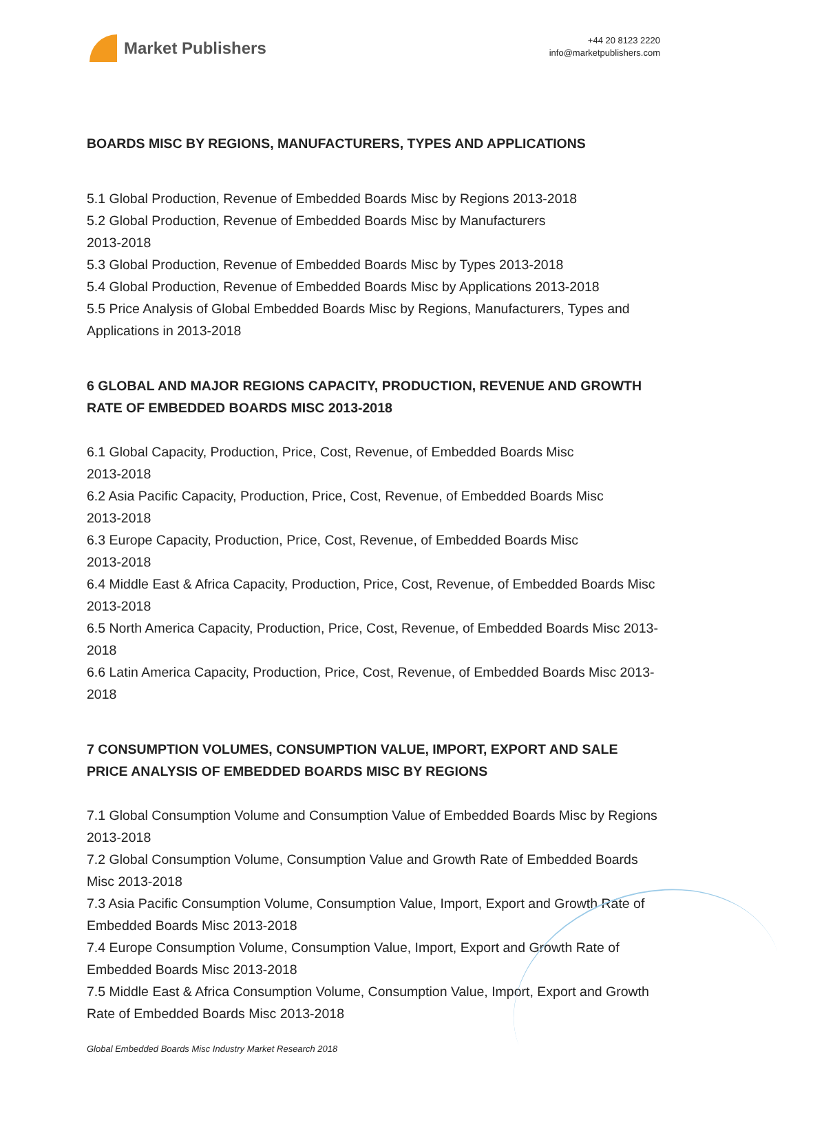Market Publishers
+44 20 8123 2220
info@marketpublishers.com
BOARDS MISC BY REGIONS, MANUFACTURERS, TYPES AND APPLICATIONS
5.1 Global Production, Revenue of Embedded Boards Misc by Regions 2013-2018
5.2 Global Production, Revenue of Embedded Boards Misc by Manufacturers
2013-2018
5.3 Global Production, Revenue of Embedded Boards Misc by Types 2013-2018
5.4 Global Production, Revenue of Embedded Boards Misc by Applications 2013-2018
5.5 Price Analysis of Global Embedded Boards Misc by Regions, Manufacturers, Types and Applications in 2013-2018
6 GLOBAL AND MAJOR REGIONS CAPACITY, PRODUCTION, REVENUE AND GROWTH RATE OF EMBEDDED BOARDS MISC 2013-2018
6.1 Global Capacity, Production, Price, Cost, Revenue, of Embedded Boards Misc
2013-2018
6.2 Asia Pacific Capacity, Production, Price, Cost, Revenue, of Embedded Boards Misc
2013-2018
6.3 Europe Capacity, Production, Price, Cost, Revenue, of Embedded Boards Misc
2013-2018
6.4 Middle East & Africa Capacity, Production, Price, Cost, Revenue, of Embedded Boards Misc 2013-2018
6.5 North America Capacity, Production, Price, Cost, Revenue, of Embedded Boards Misc 2013-2018
6.6 Latin America Capacity, Production, Price, Cost, Revenue, of Embedded Boards Misc 2013-2018
7 CONSUMPTION VOLUMES, CONSUMPTION VALUE, IMPORT, EXPORT AND SALE PRICE ANALYSIS OF EMBEDDED BOARDS MISC BY REGIONS
7.1 Global Consumption Volume and Consumption Value of Embedded Boards Misc by Regions 2013-2018
7.2 Global Consumption Volume, Consumption Value and Growth Rate of Embedded Boards Misc 2013-2018
7.3 Asia Pacific Consumption Volume, Consumption Value, Import, Export and Growth Rate of Embedded Boards Misc 2013-2018
7.4 Europe Consumption Volume, Consumption Value, Import, Export and Growth Rate of Embedded Boards Misc 2013-2018
7.5 Middle East & Africa Consumption Volume, Consumption Value, Import, Export and Growth Rate of Embedded Boards Misc 2013-2018
Global Embedded Boards Misc Industry Market Research 2018